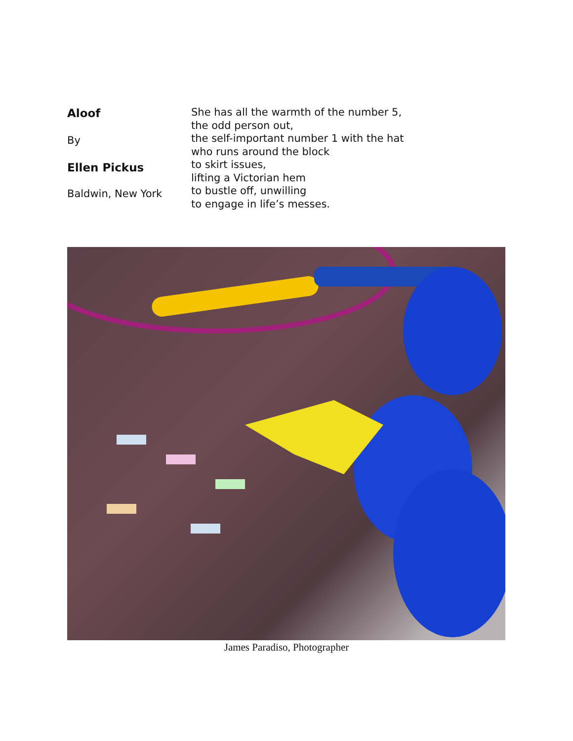Aloof
By
Ellen Pickus
Baldwin, New York
She has all the warmth of the number 5,
the odd person out,
the self-important number 1 with the hat
who runs around the block
to skirt issues,
lifting a Victorian hem
to bustle off, unwilling
to engage in life’s messes.
James Paradiso, Photographer